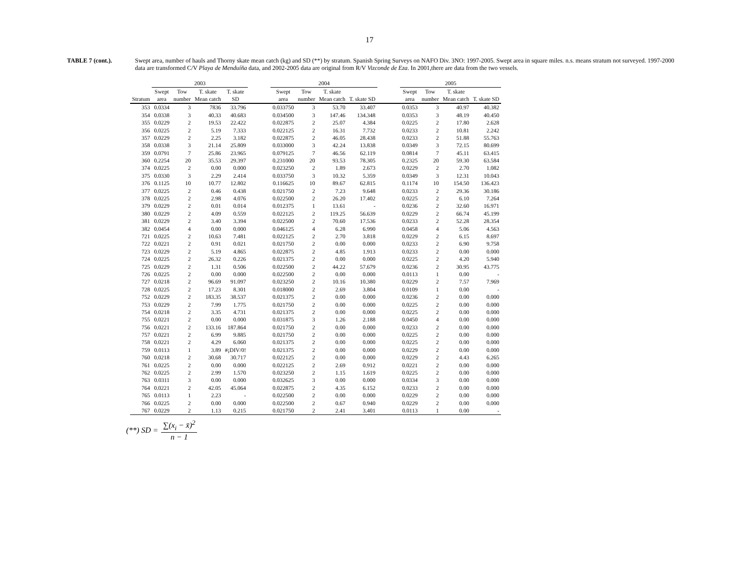17
TABLE 7 (cont.). Swept area, number of hauls and Thorny skate mean catch (kg) and SD (**) by stratum. Spanish Spring Surveys on NAFO Div. 3NO: 1997-2005. Swept area in square miles. n.s. means stratum not surveyed. 1997-2000 data are transformed C/V Playa de Menduíña data, and 2002-2005 data are original from R/V Vizconde de Eza. In 2001,there are data from the two vessels.
| | 2003 | | | | | 2004 | | | | | 2005 | | | |
| --- | --- | --- | --- | --- | --- | --- | --- | --- | --- | --- | --- | --- | --- | --- |
| | Swept | Tow | T. skate | T. skate | | Swept | Tow | T. skate | | | Swept | Tow | T. skate | |
| Stratum | area | number | Mean catch | SD | | area | number | Mean catch | T. skate SD | | area | number | Mean catch | T. skate SD |
| 353 | 0.0334 | 3 | 7836 | 33.796 | | 0.033750 | 3 | 53.70 | 33.407 | | 0.0353 | 3 | 40.97 | 40.382 |
| 354 | 0.0338 | 3 | 40.33 | 40.683 | | 0.034500 | 3 | 147.46 | 134.348 | | 0.0353 | 3 | 48.19 | 40.450 |
| 355 | 0.0229 | 2 | 19.53 | 22.422 | | 0.022875 | 2 | 25.07 | 4.384 | | 0.0225 | 2 | 17.80 | 2.628 |
| 356 | 0.0225 | 2 | 5.19 | 7.333 | | 0.022125 | 2 | 16.31 | 7.732 | | 0.0233 | 2 | 10.81 | 2.242 |
| 357 | 0.0229 | 2 | 2.25 | 3.182 | | 0.022875 | 2 | 46.05 | 28.438 | | 0.0233 | 2 | 51.88 | 55.763 |
| 358 | 0.0338 | 3 | 21.14 | 25.809 | | 0.033000 | 3 | 42.24 | 13.838 | | 0.0349 | 3 | 72.15 | 80.699 |
| 359 | 0.0791 | 7 | 25.86 | 23.965 | | 0.079125 | 7 | 46.56 | 62.119 | | 0.0814 | 7 | 45.11 | 63.415 |
| 360 | 0.2254 | 20 | 35.53 | 29.397 | | 0.231000 | 20 | 93.53 | 78.305 | | 0.2325 | 20 | 59.30 | 63.584 |
| 374 | 0.0225 | 2 | 0.00 | 0.000 | | 0.023250 | 2 | 1.89 | 2.673 | | 0.0229 | 2 | 2.70 | 1.082 |
| 375 | 0.0330 | 3 | 2.29 | 2.414 | | 0.033750 | 3 | 10.32 | 5.359 | | 0.0349 | 3 | 12.31 | 10.043 |
| 376 | 0.1125 | 10 | 10.77 | 12.802 | | 0.116625 | 10 | 89.67 | 62.815 | | 0.1174 | 10 | 154.50 | 136.423 |
| 377 | 0.0225 | 2 | 0.46 | 0.438 | | 0.021750 | 2 | 7.23 | 9.648 | | 0.0233 | 2 | 29.36 | 30.186 |
| 378 | 0.0225 | 2 | 2.98 | 4.076 | | 0.022500 | 2 | 26.20 | 17.402 | | 0.0225 | 2 | 6.10 | 7.264 |
| 379 | 0.0229 | 2 | 0.01 | 0.014 | | 0.012375 | 1 | 13.61 | - | | 0.0236 | 2 | 32.60 | 16.971 |
| 380 | 0.0229 | 2 | 4.09 | 0.559 | | 0.022125 | 2 | 119.25 | 56.639 | | 0.0229 | 2 | 66.74 | 45.199 |
| 381 | 0.0229 | 2 | 3.40 | 3.394 | | 0.022500 | 2 | 70.60 | 17.536 | | 0.0233 | 2 | 52.28 | 28.354 |
| 382 | 0.0454 | 4 | 0.00 | 0.000 | | 0.046125 | 4 | 6.28 | 6.990 | | 0.0458 | 4 | 5.06 | 4.563 |
| 721 | 0.0225 | 2 | 10.63 | 7.481 | | 0.022125 | 2 | 2.70 | 3.818 | | 0.0229 | 2 | 6.15 | 8.697 |
| 722 | 0.0221 | 2 | 0.91 | 0.021 | | 0.021750 | 2 | 0.00 | 0.000 | | 0.0233 | 2 | 6.90 | 9.758 |
| 723 | 0.0229 | 2 | 5.19 | 4.865 | | 0.022875 | 2 | 4.85 | 1.913 | | 0.0233 | 2 | 0.00 | 0.000 |
| 724 | 0.0225 | 2 | 26.32 | 0.226 | | 0.021375 | 2 | 0.00 | 0.000 | | 0.0225 | 2 | 4.20 | 5.940 |
| 725 | 0.0229 | 2 | 1.31 | 0.506 | | 0.022500 | 2 | 44.22 | 57.679 | | 0.0236 | 2 | 30.95 | 43.775 |
| 726 | 0.0225 | 2 | 0.00 | 0.000 | | 0.022500 | 2 | 0.00 | 0.000 | | 0.0113 | 1 | 0.00 | - |
| 727 | 0.0218 | 2 | 96.69 | 91.097 | | 0.023250 | 2 | 10.16 | 10.380 | | 0.0229 | 2 | 7.57 | 7.969 |
| 728 | 0.0225 | 2 | 17.23 | 8.301 | | 0.018000 | 2 | 2.69 | 3.804 | | 0.0109 | 1 | 0.00 | - |
| 752 | 0.0229 | 2 | 183.35 | 38.537 | | 0.021375 | 2 | 0.00 | 0.000 | | 0.0236 | 2 | 0.00 | 0.000 |
| 753 | 0.0229 | 2 | 7.99 | 1.775 | | 0.021750 | 2 | 0.00 | 0.000 | | 0.0225 | 2 | 0.00 | 0.000 |
| 754 | 0.0218 | 2 | 3.35 | 4.731 | | 0.021375 | 2 | 0.00 | 0.000 | | 0.0225 | 2 | 0.00 | 0.000 |
| 755 | 0.0221 | 2 | 0.00 | 0.000 | | 0.031875 | 3 | 1.26 | 2.188 | | 0.0450 | 4 | 0.00 | 0.000 |
| 756 | 0.0221 | 2 | 133.16 | 187.864 | | 0.021750 | 2 | 0.00 | 0.000 | | 0.0233 | 2 | 0.00 | 0.000 |
| 757 | 0.0221 | 2 | 6.99 | 9.885 | | 0.021750 | 2 | 0.00 | 0.000 | | 0.0225 | 2 | 0.00 | 0.000 |
| 758 | 0.0221 | 2 | 4.29 | 6.060 | | 0.021375 | 2 | 0.00 | 0.000 | | 0.0225 | 2 | 0.00 | 0.000 |
| 759 | 0.0113 | 1 | 3.89 | #¡DIV/0! | | 0.021375 | 2 | 0.00 | 0.000 | | 0.0229 | 2 | 0.00 | 0.000 |
| 760 | 0.0218 | 2 | 30.68 | 30.717 | | 0.022125 | 2 | 0.00 | 0.000 | | 0.0229 | 2 | 4.43 | 6.265 |
| 761 | 0.0225 | 2 | 0.00 | 0.000 | | 0.022125 | 2 | 2.69 | 0.912 | | 0.0221 | 2 | 0.00 | 0.000 |
| 762 | 0.0225 | 2 | 2.99 | 1.570 | | 0.023250 | 2 | 1.15 | 1.619 | | 0.0225 | 2 | 0.00 | 0.000 |
| 763 | 0.0311 | 3 | 0.00 | 0.000 | | 0.032625 | 3 | 0.00 | 0.000 | | 0.0334 | 3 | 0.00 | 0.000 |
| 764 | 0.0221 | 2 | 42.05 | 45.064 | | 0.022875 | 2 | 4.35 | 6.152 | | 0.0233 | 2 | 0.00 | 0.000 |
| 765 | 0.0113 | 1 | 2.23 | - | | 0.022500 | 2 | 0.00 | 0.000 | | 0.0229 | 2 | 0.00 | 0.000 |
| 766 | 0.0225 | 2 | 0.00 | 0.000 | | 0.022500 | 2 | 0.67 | 0.940 | | 0.0229 | 2 | 0.00 | 0.000 |
| 767 | 0.0229 | 2 | 1.13 | 0.215 | | 0.021750 | 2 | 2.41 | 3.401 | | 0.0113 | 1 | 0.00 | - |
(**) SD = ∑(x<sub>i</sub> − x̄)<sup>2</sup> n − 1